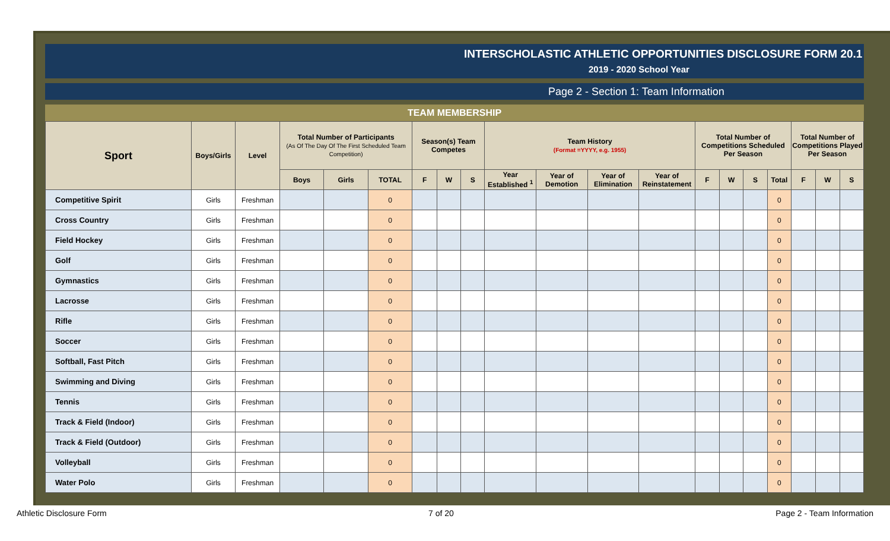INTERSCHOLASTIC ATHLETIC OPPORTUNITIES DISCLOSURE FORM 20.1
2019 - 2020 School Year
Page 2 - Section 1: Team Information
TEAM MEMBERSHIP
| Sport | Boys/Girls | Level | Total Number of Participants (As Of The Day Of The First Scheduled Team Competition) | | | Season(s) Team Competes | | | Team History (Format =YYYY, e.g. 1955) | | | | Total Number of Competitions Scheduled Per Season | | | | Total Number of Competitions Played Per Season | | |
| --- | --- | --- | --- | --- | --- | --- | --- | --- | --- | --- | --- | --- | --- | --- | --- | --- | --- | --- | --- |
| | | | Boys | Girls | TOTAL | F | W | S | Year Established <sup>1</sup> | Year of Demotion | Year of Elimination | Year of Reinstatement | F | W | S | Total | F | W | S |
| Competitive Spirit | Girls | Freshman | | | 0 | | | | | | | | | | | 0 | | | |
| Cross Country | Girls | Freshman | | | 0 | | | | | | | | | | | 0 | | | |
| Field Hockey | Girls | Freshman | | | 0 | | | | | | | | | | | 0 | | | |
| Golf | Girls | Freshman | | | 0 | | | | | | | | | | | 0 | | | |
| Gymnastics | Girls | Freshman | | | 0 | | | | | | | | | | | 0 | | | |
| Lacrosse | Girls | Freshman | | | 0 | | | | | | | | | | | 0 | | | |
| Rifle | Girls | Freshman | | | 0 | | | | | | | | | | | 0 | | | |
| Soccer | Girls | Freshman | | | 0 | | | | | | | | | | | 0 | | | |
| Softball, Fast Pitch | Girls | Freshman | | | 0 | | | | | | | | | | | 0 | | | |
| Swimming and Diving | Girls | Freshman | | | 0 | | | | | | | | | | | 0 | | | |
| Tennis | Girls | Freshman | | | 0 | | | | | | | | | | | 0 | | | |
| Track & Field (Indoor) | Girls | Freshman | | | 0 | | | | | | | | | | | 0 | | | |
| Track & Field (Outdoor) | Girls | Freshman | | | 0 | | | | | | | | | | | 0 | | | |
| Volleyball | Girls | Freshman | | | 0 | | | | | | | | | | | 0 | | | |
| Water Polo | Girls | Freshman | | | 0 | | | | | | | | | | | 0 | | | |
Athletic Disclosure Form 7 of 20 Page 2 - Team Information